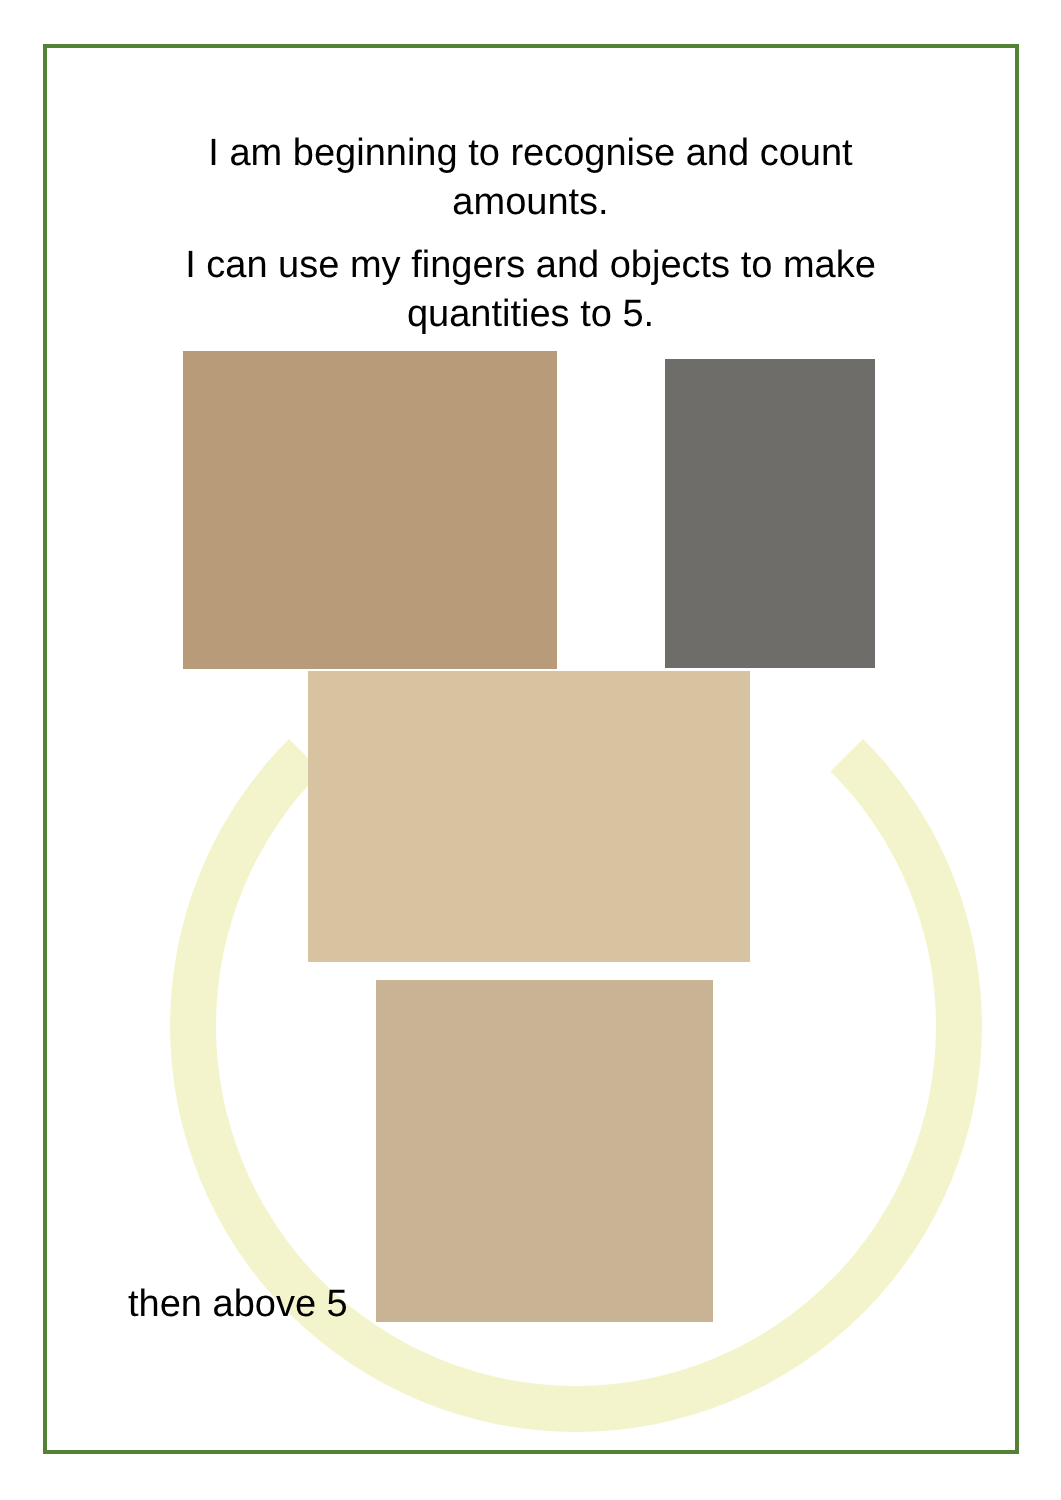I am beginning to recognise and count
amounts.
I can use my fingers and objects to make
quantities to 5.
then above 5